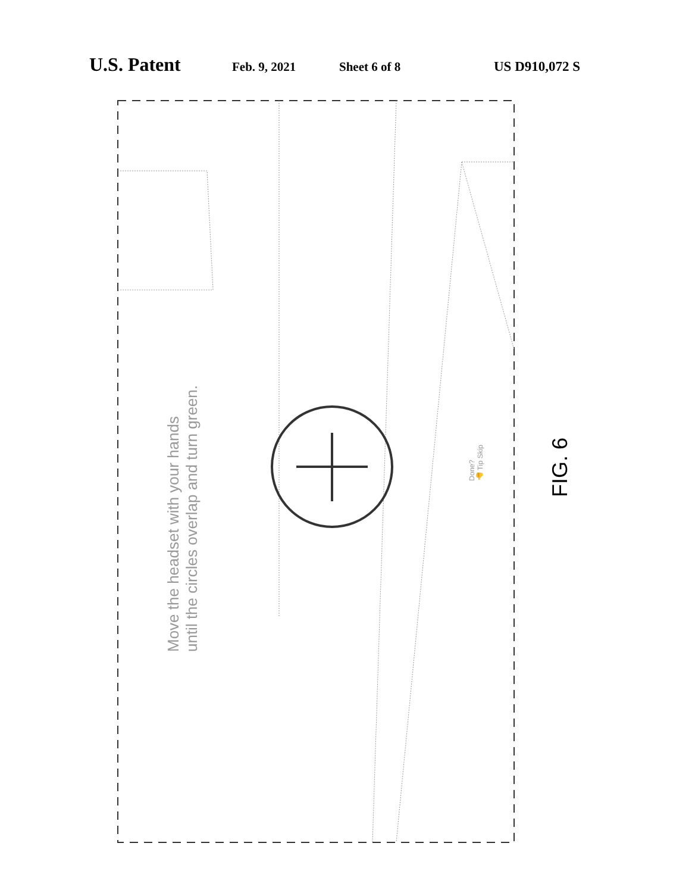U.S. Patent
Feb. 9, 2021 Sheet 6 of 8 US D910,072 S
Move the headset with your hands
until the circles overlap and turn green.
Done?
👍 Tip Skip
FIG. 6